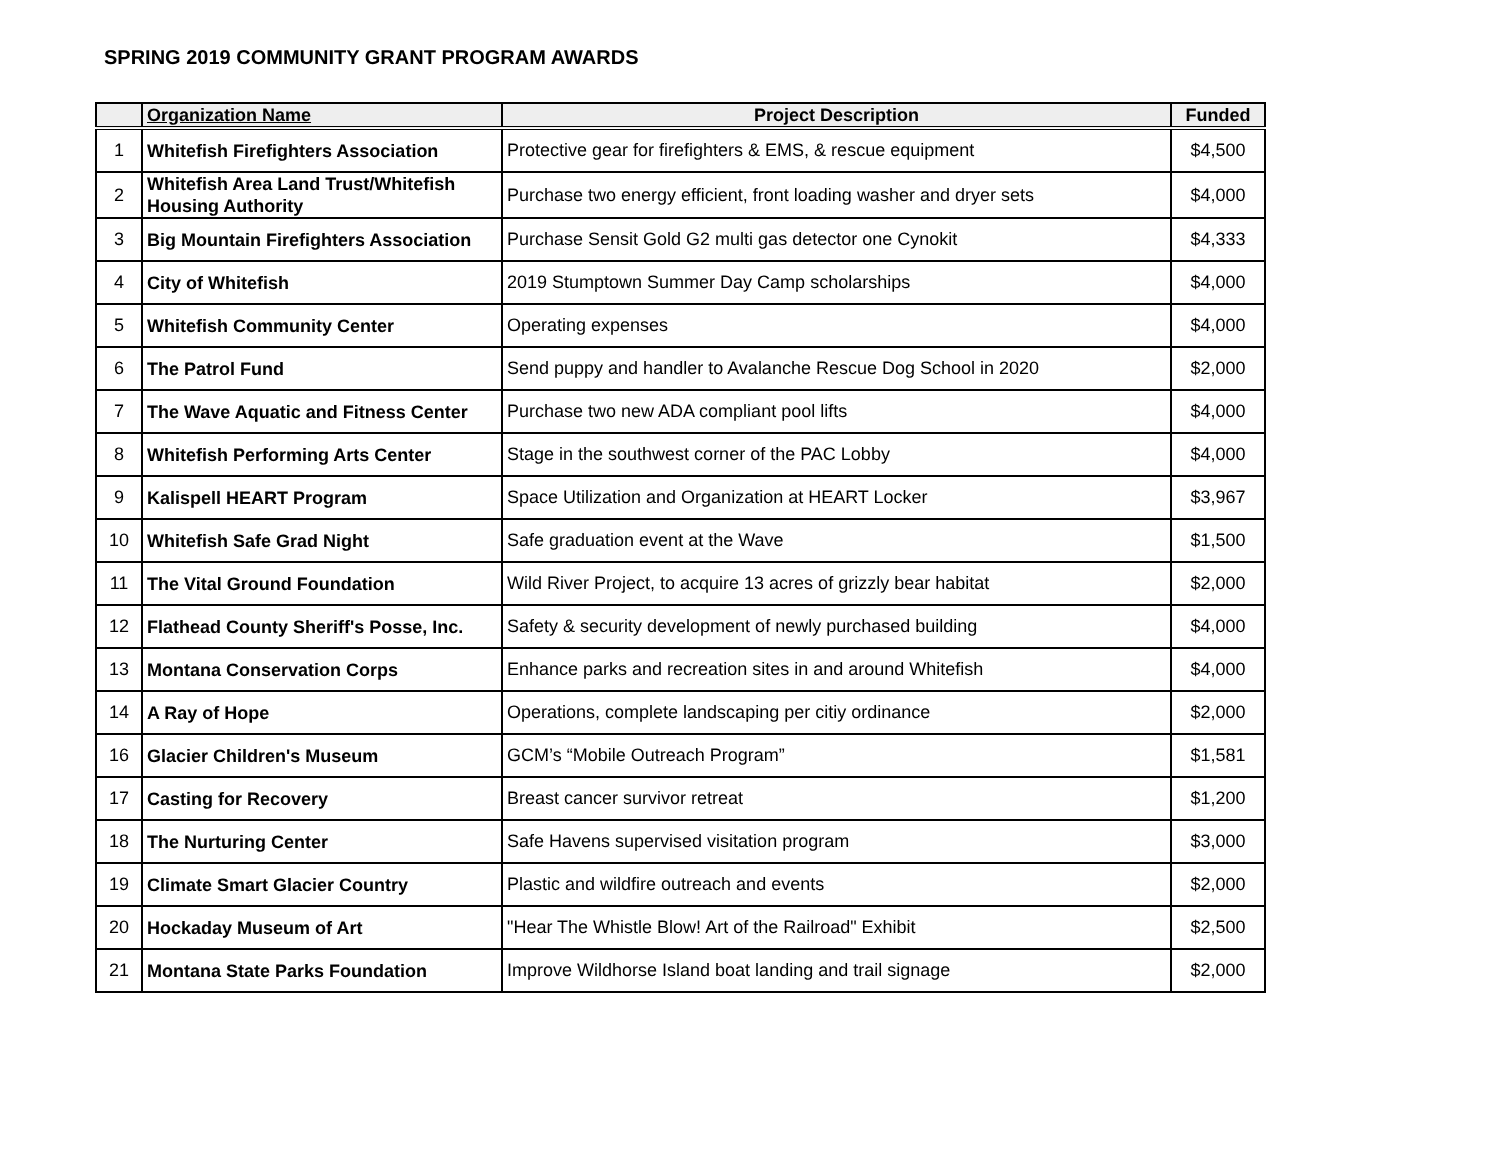SPRING 2019 COMMUNITY GRANT PROGRAM AWARDS
| | Organization Name | Project Description | Funded |
| --- | --- | --- | --- |
| 1 | Whitefish Firefighters Association | Protective gear for firefighters & EMS, & rescue equipment | $4,500 |
| 2 | Whitefish Area Land Trust/Whitefish Housing Authority | Purchase two energy efficient, front loading washer and dryer sets | $4,000 |
| 3 | Big Mountain Firefighters Association | Purchase Sensit Gold G2 multi gas detector one Cynokit | $4,333 |
| 4 | City of Whitefish | 2019 Stumptown Summer Day Camp scholarships | $4,000 |
| 5 | Whitefish Community Center | Operating expenses | $4,000 |
| 6 | The Patrol Fund | Send puppy and handler to Avalanche Rescue Dog School in 2020 | $2,000 |
| 7 | The Wave Aquatic and Fitness Center | Purchase two new ADA compliant pool lifts | $4,000 |
| 8 | Whitefish Performing Arts Center | Stage in the southwest corner of the PAC Lobby | $4,000 |
| 9 | Kalispell HEART Program | Space Utilization and Organization at HEART Locker | $3,967 |
| 10 | Whitefish Safe Grad Night | Safe graduation event at the Wave | $1,500 |
| 11 | The Vital Ground Foundation | Wild River Project, to acquire 13 acres of grizzly bear habitat | $2,000 |
| 12 | Flathead County Sheriff's Posse, Inc. | Safety & security development of newly purchased building | $4,000 |
| 13 | Montana Conservation Corps | Enhance parks and recreation sites in and around Whitefish | $4,000 |
| 14 | A Ray of Hope | Operations, complete landscaping per citiy ordinance | $2,000 |
| 16 | Glacier Children's Museum | GCM’s “Mobile Outreach Program” | $1,581 |
| 17 | Casting for Recovery | Breast cancer survivor retreat | $1,200 |
| 18 | The Nurturing Center | Safe Havens supervised visitation program | $3,000 |
| 19 | Climate Smart Glacier Country | Plastic and wildfire outreach and events | $2,000 |
| 20 | Hockaday Museum of Art | "Hear The Whistle Blow! Art of the Railroad" Exhibit | $2,500 |
| 21 | Montana State Parks Foundation | Improve Wildhorse Island boat landing and trail signage | $2,000 |